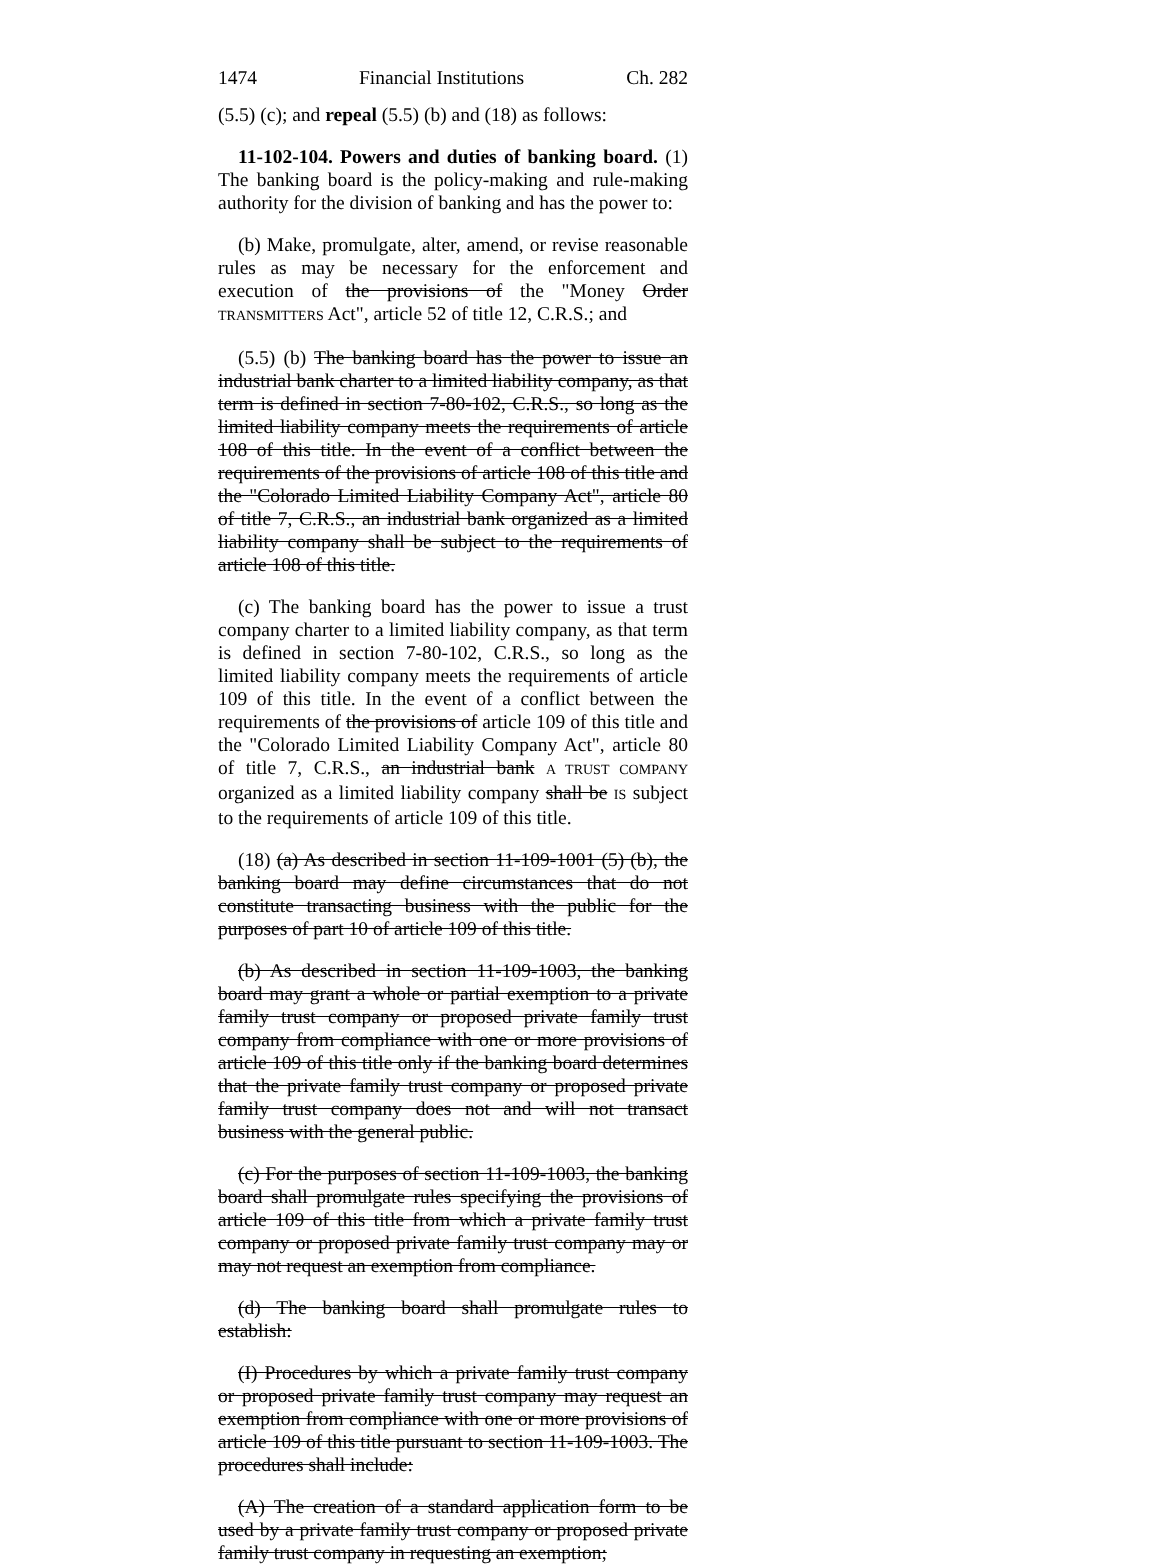1474 Financial Institutions Ch. 282
(5.5) (c); and repeal (5.5) (b) and (18) as follows:
11-102-104. Powers and duties of banking board. (1) The banking board is the policy-making and rule-making authority for the division of banking and has the power to:
(b) Make, promulgate, alter, amend, or revise reasonable rules as may be necessary for the enforcement and execution of the provisions of the "Money Order TRANSMITTERS Act", article 52 of title 12, C.R.S.; and
(5.5) (b) The banking board has the power to issue an industrial bank charter to a limited liability company, as that term is defined in section 7-80-102, C.R.S., so long as the limited liability company meets the requirements of article 108 of this title. In the event of a conflict between the requirements of the provisions of article 108 of this title and the "Colorado Limited Liability Company Act", article 80 of title 7, C.R.S., an industrial bank organized as a limited liability company shall be subject to the requirements of article 108 of this title.
(c) The banking board has the power to issue a trust company charter to a limited liability company, as that term is defined in section 7-80-102, C.R.S., so long as the limited liability company meets the requirements of article 109 of this title. In the event of a conflict between the requirements of the provisions of article 109 of this title and the "Colorado Limited Liability Company Act", article 80 of title 7, C.R.S., an industrial bank A TRUST COMPANY organized as a limited liability company shall be IS subject to the requirements of article 109 of this title.
(18) (a) As described in section 11-109-1001 (5) (b), the banking board may define circumstances that do not constitute transacting business with the public for the purposes of part 10 of article 109 of this title.
(b) As described in section 11-109-1003, the banking board may grant a whole or partial exemption to a private family trust company or proposed private family trust company from compliance with one or more provisions of article 109 of this title only if the banking board determines that the private family trust company or proposed private family trust company does not and will not transact business with the general public.
(c) For the purposes of section 11-109-1003, the banking board shall promulgate rules specifying the provisions of article 109 of this title from which a private family trust company or proposed private family trust company may or may not request an exemption from compliance.
(d) The banking board shall promulgate rules to establish:
(I) Procedures by which a private family trust company or proposed private family trust company may request an exemption from compliance with one or more provisions of article 109 of this title pursuant to section 11-109-1003. The procedures shall include:
(A) The creation of a standard application form to be used by a private family trust company or proposed private family trust company in requesting an exemption;